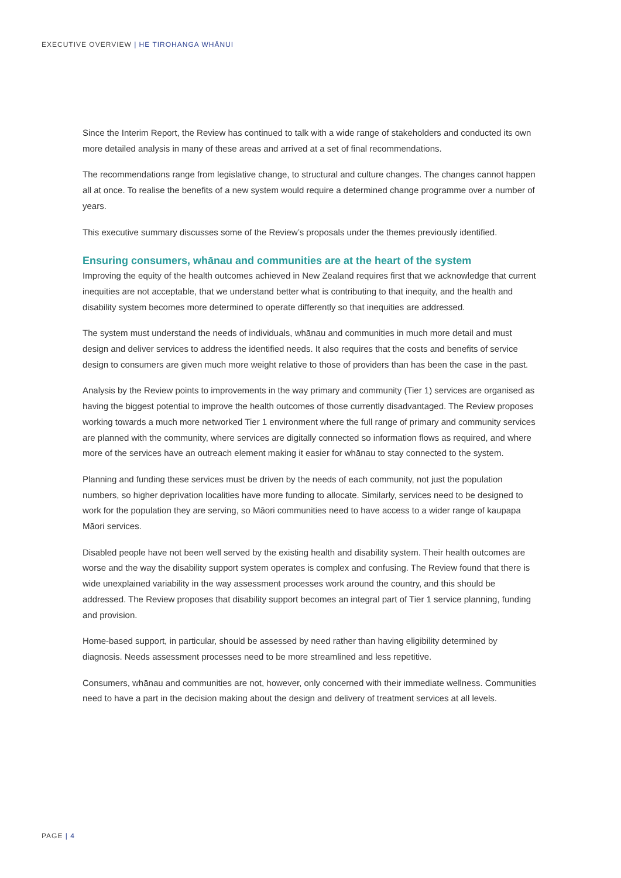EXECUTIVE OVERVIEW | HE TIROHANGA WHĀNUI
Since the Interim Report, the Review has continued to talk with a wide range of stakeholders and conducted its own more detailed analysis in many of these areas and arrived at a set of final recommendations.
The recommendations range from legislative change, to structural and culture changes. The changes cannot happen all at once. To realise the benefits of a new system would require a determined change programme over a number of years.
This executive summary discusses some of the Review’s proposals under the themes previously identified.
Ensuring consumers, whānau and communities are at the heart of the system
Improving the equity of the health outcomes achieved in New Zealand requires first that we acknowledge that current inequities are not acceptable, that we understand better what is contributing to that inequity, and the health and disability system becomes more determined to operate differently so that inequities are addressed.
The system must understand the needs of individuals, whānau and communities in much more detail and must design and deliver services to address the identified needs. It also requires that the costs and benefits of service design to consumers are given much more weight relative to those of providers than has been the case in the past.
Analysis by the Review points to improvements in the way primary and community (Tier 1) services are organised as having the biggest potential to improve the health outcomes of those currently disadvantaged. The Review proposes working towards a much more networked Tier 1 environment where the full range of primary and community services are planned with the community, where services are digitally connected so information flows as required, and where more of the services have an outreach element making it easier for whānau to stay connected to the system.
Planning and funding these services must be driven by the needs of each community, not just the population numbers, so higher deprivation localities have more funding to allocate. Similarly, services need to be designed to work for the population they are serving, so Māori communities need to have access to a wider range of kaupapa Māori services.
Disabled people have not been well served by the existing health and disability system. Their health outcomes are worse and the way the disability support system operates is complex and confusing. The Review found that there is wide unexplained variability in the way assessment processes work around the country, and this should be addressed. The Review proposes that disability support becomes an integral part of Tier 1 service planning, funding and provision.
Home-based support, in particular, should be assessed by need rather than having eligibility determined by diagnosis. Needs assessment processes need to be more streamlined and less repetitive.
Consumers, whānau and communities are not, however, only concerned with their immediate wellness. Communities need to have a part in the decision making about the design and delivery of treatment services at all levels.
PAGE | 4